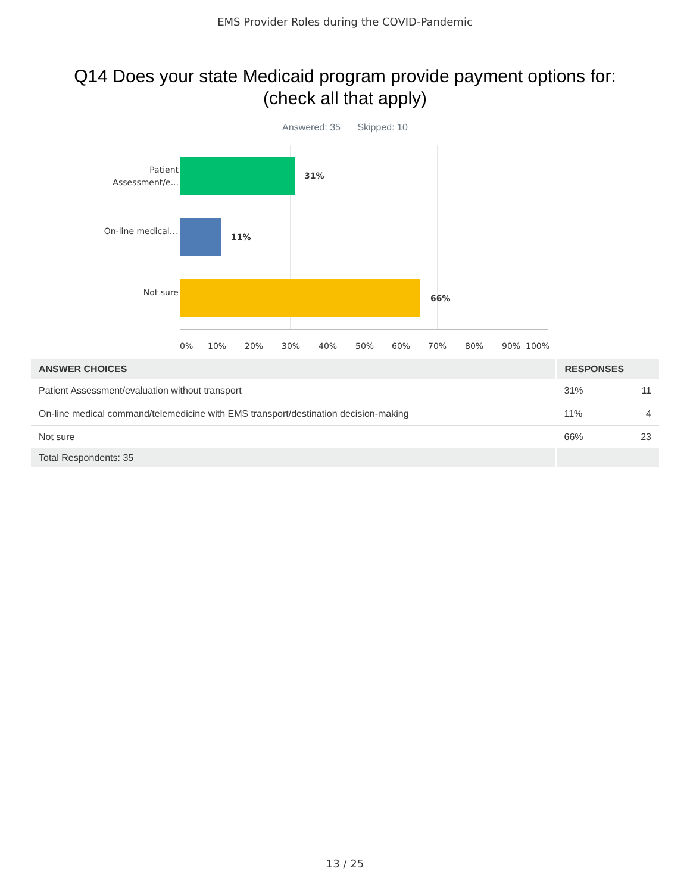EMS Provider Roles during the COVID-Pandemic
Q14 Does your state Medicaid program provide payment options for: (check all that apply)
Answered: 35 Skipped: 10
Patient Assessment/e...
31%
On-line medical...
11%
Not sure
66%
0% 10% 20% 30% 40% 50% 60% 70% 80% 90% 100%
| ANSWER CHOICES | RESPONSES | |
| --- | --- | --- |
| Patient Assessment/evaluation without transport | 31% | 11 |
| On-line medical command/telemedicine with EMS transport/destination decision-making | 11% | 4 |
| Not sure | 66% | 23 |
| Total Respondents: 35 | | |
13 / 25